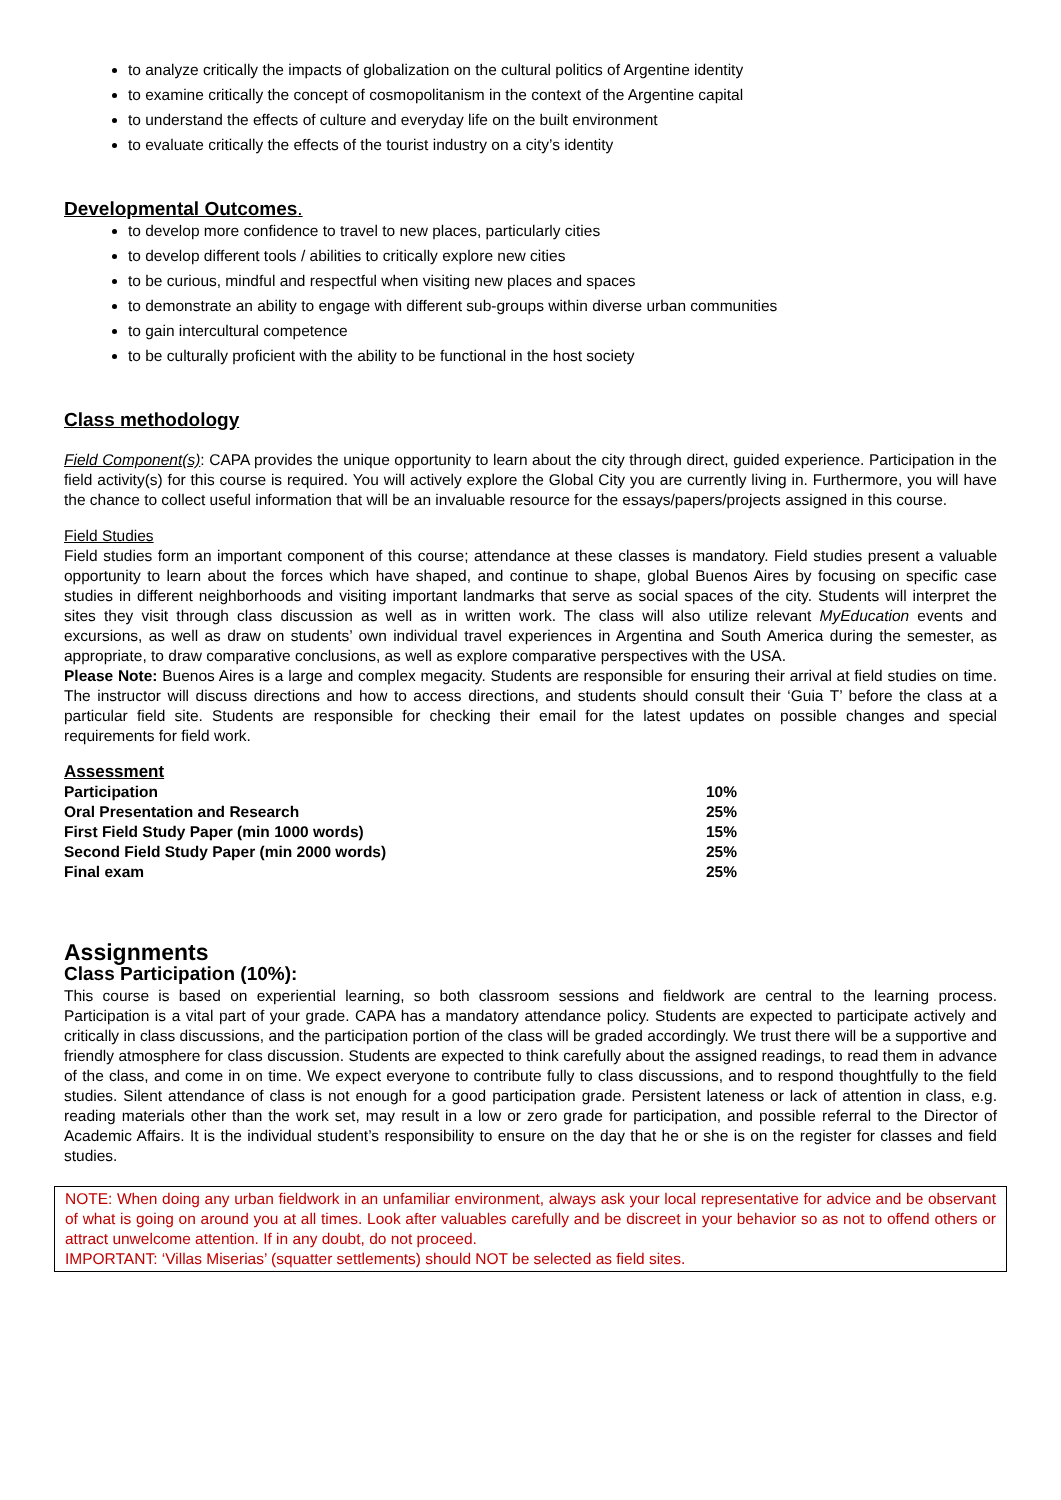to analyze critically the impacts of globalization on the cultural politics of Argentine identity
to examine critically the concept of cosmopolitanism in the context of the Argentine capital
to understand the effects of culture and everyday life on the built environment
to evaluate critically the effects of the tourist industry on a city’s identity
Developmental Outcomes.
to develop more confidence to travel to new places, particularly cities
to develop different tools / abilities to critically explore new cities
to be curious, mindful and respectful when visiting new places and spaces
to demonstrate an ability to engage with different sub-groups within diverse urban communities
to gain intercultural competence
to be culturally proficient with the ability to be functional in the host society
Class methodology
Field Component(s): CAPA provides the unique opportunity to learn about the city through direct, guided experience. Participation in the field activity(s) for this course is required. You will actively explore the Global City you are currently living in. Furthermore, you will have the chance to collect useful information that will be an invaluable resource for the essays/papers/projects assigned in this course.
Field Studies
Field studies form an important component of this course; attendance at these classes is mandatory. Field studies present a valuable opportunity to learn about the forces which have shaped, and continue to shape, global Buenos Aires by focusing on specific case studies in different neighborhoods and visiting important landmarks that serve as social spaces of the city. Students will interpret the sites they visit through class discussion as well as in written work. The class will also utilize relevant MyEducation events and excursions, as well as draw on students’ own individual travel experiences in Argentina and South America during the semester, as appropriate, to draw comparative conclusions, as well as explore comparative perspectives with the USA.
Please Note: Buenos Aires is a large and complex megacity. Students are responsible for ensuring their arrival at field studies on time. The instructor will discuss directions and how to access directions, and students should consult their ‘Guia T’ before the class at a particular field site. Students are responsible for checking their email for the latest updates on possible changes and special requirements for field work.
Assessment
| Participation | 10% |
| Oral Presentation and Research | 25% |
| First Field Study Paper (min 1000 words) | 15% |
| Second Field Study Paper (min 2000 words) | 25% |
| Final exam | 25% |
Assignments
Class Participation (10%):
This course is based on experiential learning, so both classroom sessions and fieldwork are central to the learning process. Participation is a vital part of your grade. CAPA has a mandatory attendance policy. Students are expected to participate actively and critically in class discussions, and the participation portion of the class will be graded accordingly. We trust there will be a supportive and friendly atmosphere for class discussion. Students are expected to think carefully about the assigned readings, to read them in advance of the class, and come in on time. We expect everyone to contribute fully to class discussions, and to respond thoughtfully to the field studies. Silent attendance of class is not enough for a good participation grade. Persistent lateness or lack of attention in class, e.g. reading materials other than the work set, may result in a low or zero grade for participation, and possible referral to the Director of Academic Affairs. It is the individual student’s responsibility to ensure on the day that he or she is on the register for classes and field studies.
NOTE: When doing any urban fieldwork in an unfamiliar environment, always ask your local representative for advice and be observant of what is going on around you at all times. Look after valuables carefully and be discreet in your behavior so as not to offend others or attract unwelcome attention. If in any doubt, do not proceed.
IMPORTANT: ‘Villas Miserias’ (squatter settlements) should NOT be selected as field sites.